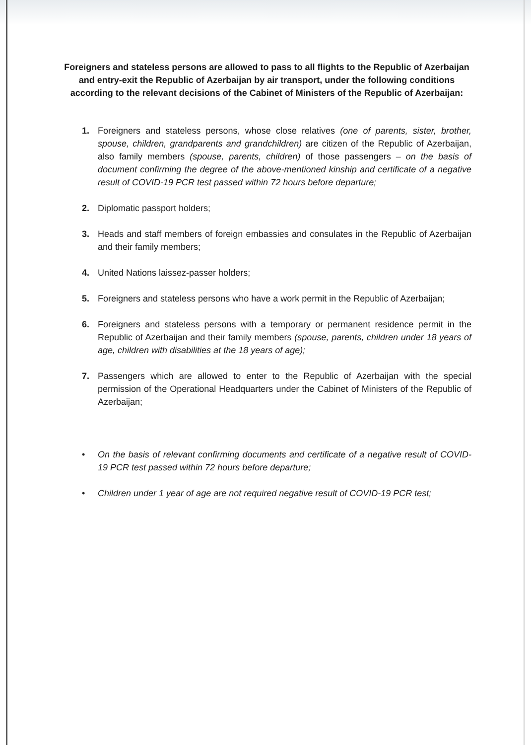Foreigners and stateless persons are allowed to pass to all flights to the Republic of Azerbaijan and entry-exit the Republic of Azerbaijan by air transport, under the following conditions according to the relevant decisions of the Cabinet of Ministers of the Republic of Azerbaijan:
1. Foreigners and stateless persons, whose close relatives (one of parents, sister, brother, spouse, children, grandparents and grandchildren) are citizen of the Republic of Azerbaijan, also family members (spouse, parents, children) of those passengers – on the basis of document confirming the degree of the above-mentioned kinship and certificate of a negative result of COVID-19 PCR test passed within 72 hours before departure;
2. Diplomatic passport holders;
3. Heads and staff members of foreign embassies and consulates in the Republic of Azerbaijan and their family members;
4. United Nations laissez-passer holders;
5. Foreigners and stateless persons who have a work permit in the Republic of Azerbaijan;
6. Foreigners and stateless persons with a temporary or permanent residence permit in the Republic of Azerbaijan and their family members (spouse, parents, children under 18 years of age, children with disabilities at the 18 years of age);
7. Passengers which are allowed to enter to the Republic of Azerbaijan with the special permission of the Operational Headquarters under the Cabinet of Ministers of the Republic of Azerbaijan;
• On the basis of relevant confirming documents and certificate of a negative result of COVID-19 PCR test passed within 72 hours before departure;
• Children under 1 year of age are not required negative result of COVID-19 PCR test;